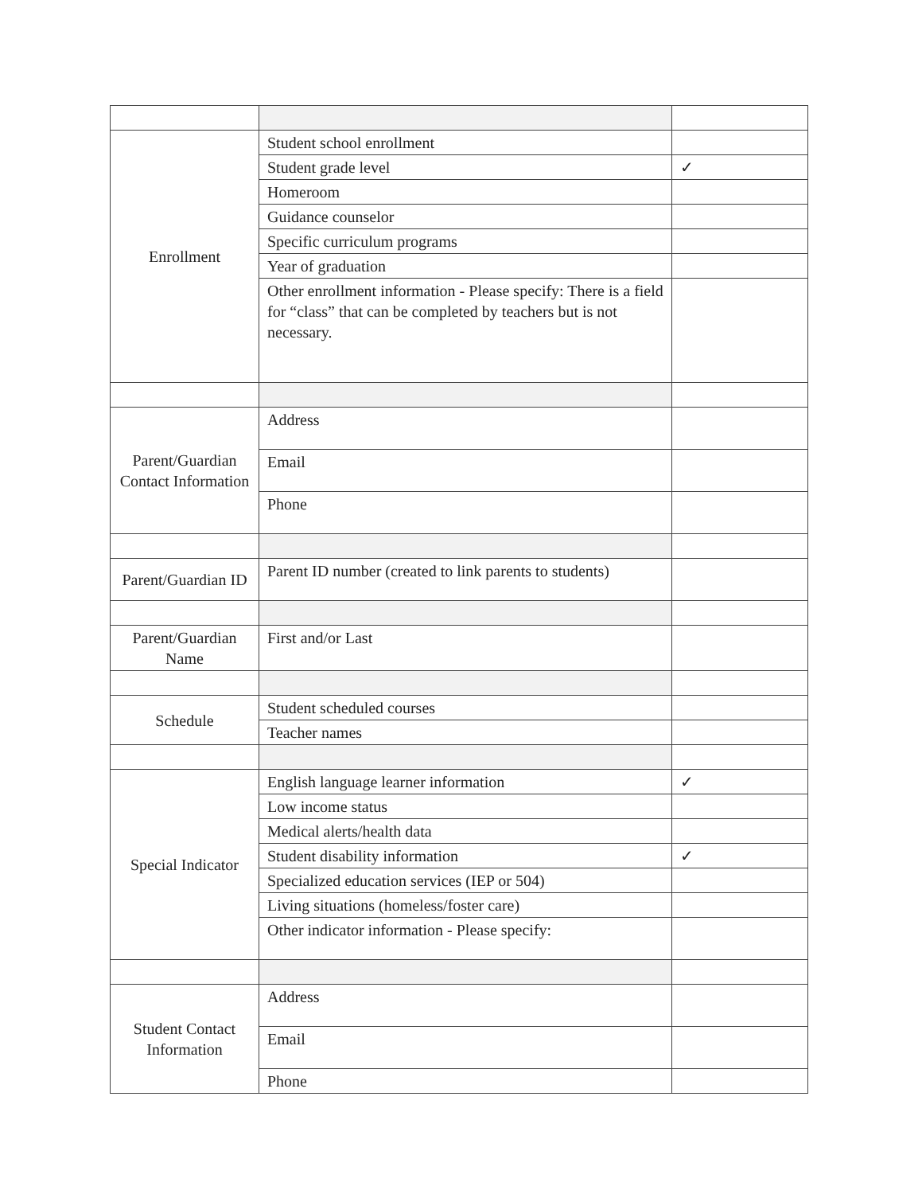| Enrollment | Student school enrollment | |
| | Student grade level | ✓ |
| | Homeroom | |
| | Guidance counselor | |
| | Specific curriculum programs | |
| | Year of graduation | |
| | Other enrollment information - Please specify: There is a field for “class” that can be completed by teachers but is not necessary. | |
| Parent/Guardian Contact Information | Address | |
| | Email | |
| | Phone | |
| Parent/Guardian ID | Parent ID number (created to link parents to students) | |
| Parent/Guardian Name | First and/or Last | |
| Schedule | Student scheduled courses | |
| | Teacher names | |
| Special Indicator | English language learner information | ✓ |
| | Low income status | |
| | Medical alerts/health data | |
| | Student disability information | ✓ |
| | Specialized education services (IEP or 504) | |
| | Living situations (homeless/foster care) | |
| | Other indicator information - Please specify: | |
| Student Contact Information | Address | |
| | Email | |
| | Phone | |